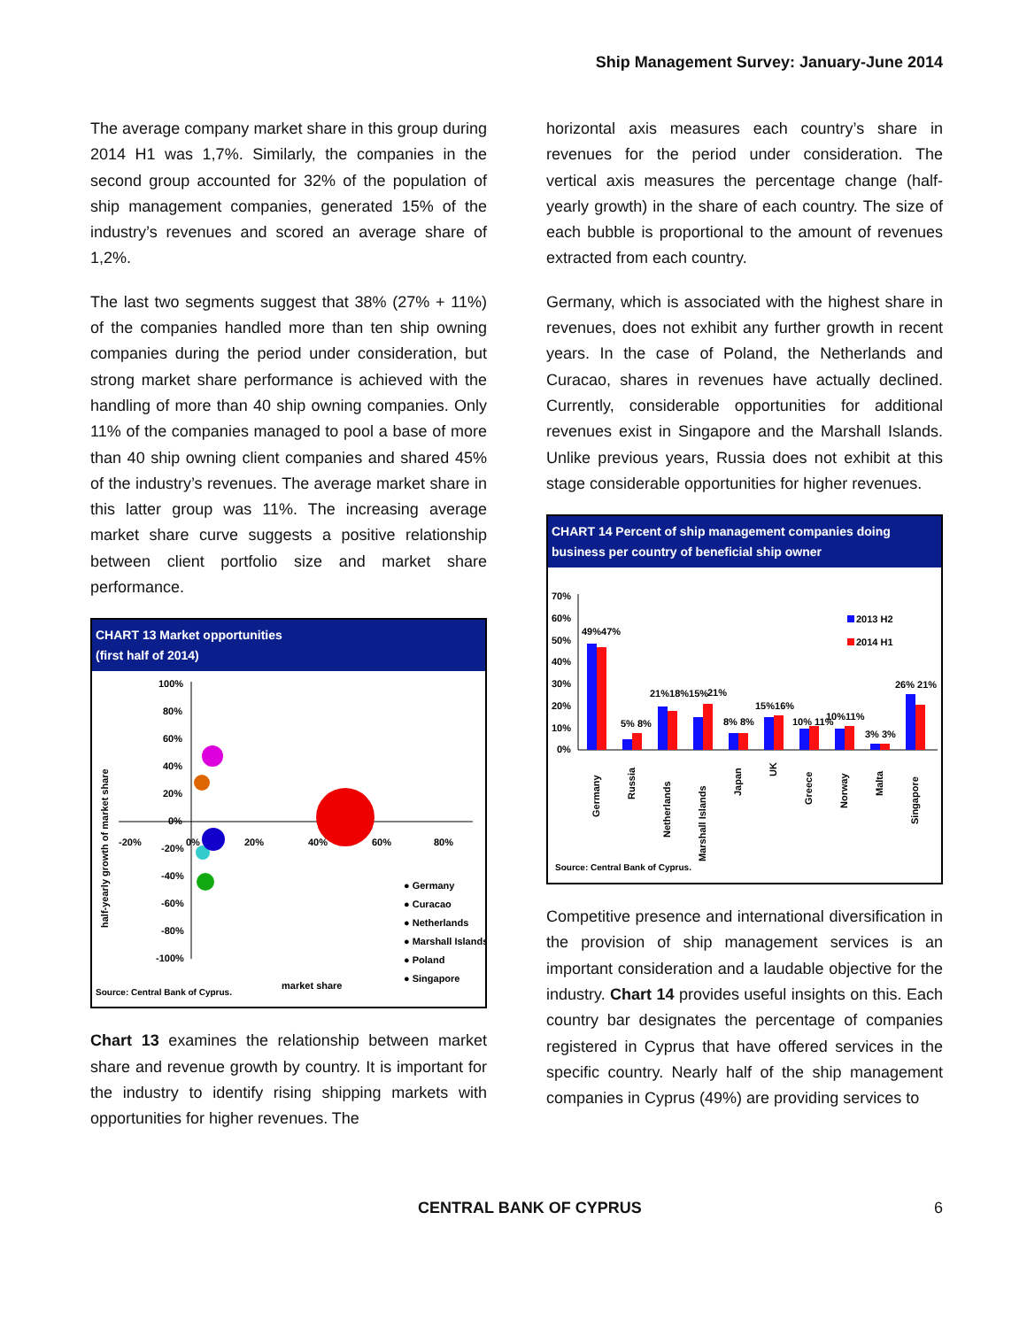Ship Management Survey: January-June 2014
The average company market share in this group during 2014 H1 was 1,7%. Similarly, the companies in the second group accounted for 32% of the population of ship management companies, generated 15% of the industry’s revenues and scored an average share of 1,2%.
The last two segments suggest that 38% (27% + 11%) of the companies handled more than ten ship owning companies during the period under consideration, but strong market share performance is achieved with the handling of more than 40 ship owning companies. Only 11% of the companies managed to pool a base of more than 40 ship owning client companies and shared 45% of the industry’s revenues. The average market share in this latter group was 11%. The increasing average market share curve suggests a positive relationship between client portfolio size and market share performance.
CHART 13 Market opportunities
(first half of 2014)
half-yearly growth of market share
100%
80%
60%
40%
20%
0%
-20%
-40%
-60%
-80%
-100%
-20%
0%
20%
40%
60%
80%
● Germany
● Curacao
● Netherlands
● Marshall Islands
● Poland
● Singapore
market share
Source: Central Bank of Cyprus.
Chart 13 examines the relationship between market share and revenue growth by country. It is important for the industry to identify rising shipping markets with opportunities for higher revenues. The
horizontal axis measures each country’s share in revenues for the period under consideration. The vertical axis measures the percentage change (half-yearly growth) in the share of each country. The size of each bubble is proportional to the amount of revenues extracted from each country.
Germany, which is associated with the highest share in revenues, does not exhibit any further growth in recent years. In the case of Poland, the Netherlands and Curacao, shares in revenues have actually declined. Currently, considerable opportunities for additional revenues exist in Singapore and the Marshall Islands. Unlike previous years, Russia does not exhibit at this stage considerable opportunities for higher revenues.
CHART 14 Percent of ship management companies doing business per country of beneficial ship owner
70%
60%
50%
40%
30%
20%
10%
0%
2013 H2
2014 H1
49%47%
5% 8%
21%18%15%
21%
8% 8%
15%16%
10% 11%
10%11%
3% 3%
26% 21%
Germany
Russia
Netherlands
Marshall Islands
Japan
UK
Greece
Norway
Malta
Singapore
Source: Central Bank of Cyprus.
Competitive presence and international diversification in the provision of ship management services is an important consideration and a laudable objective for the industry. Chart 14 provides useful insights on this. Each country bar designates the percentage of companies registered in Cyprus that have offered services in the specific country. Nearly half of the ship management companies in Cyprus (49%) are providing services to
CENTRAL BANK OF CYPRUS 6